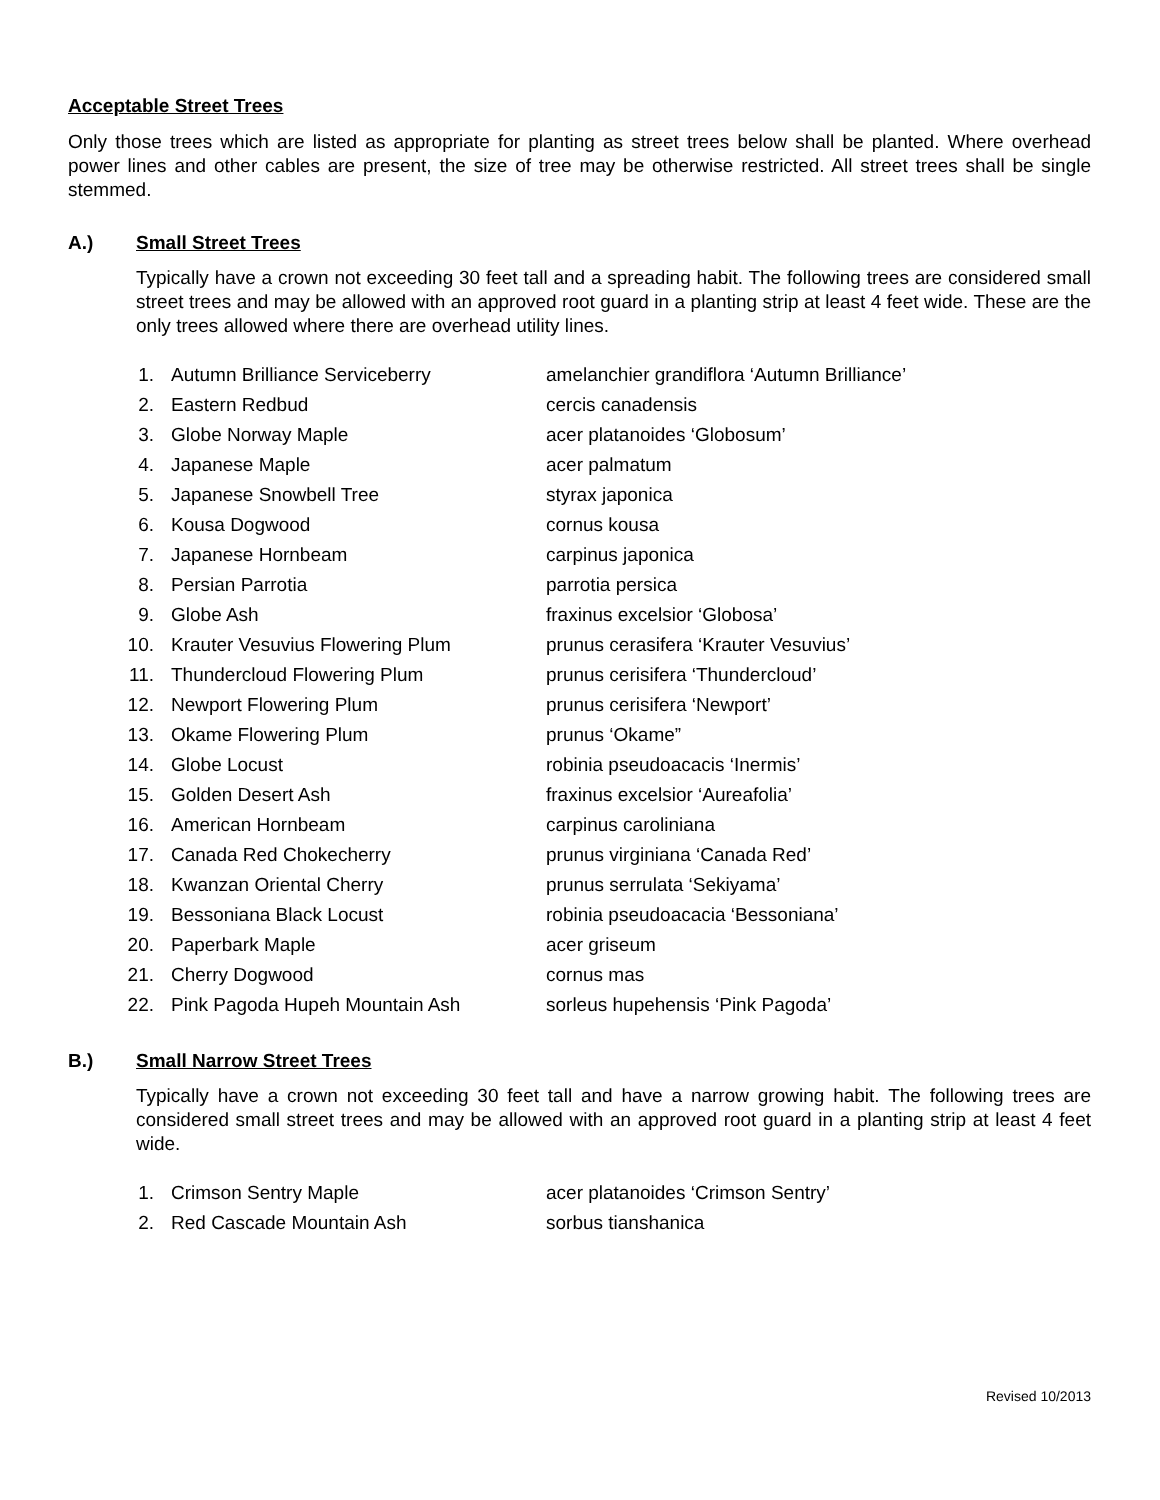Acceptable Street Trees
Only those trees which are listed as appropriate for planting as street trees below shall be planted. Where overhead power lines and other cables are present, the size of tree may be otherwise restricted. All street trees shall be single stemmed.
A.) Small Street Trees
Typically have a crown not exceeding 30 feet tall and a spreading habit. The following trees are considered small street trees and may be allowed with an approved root guard in a planting strip at least 4 feet wide. These are the only trees allowed where there are overhead utility lines.
| 1. | Autumn Brilliance Serviceberry | amelanchier grandiflora ‘Autumn Brilliance’ |
| 2. | Eastern Redbud | cercis canadensis |
| 3. | Globe Norway Maple | acer platanoides ‘Globosum’ |
| 4. | Japanese Maple | acer palmatum |
| 5. | Japanese Snowbell Tree | styrax japonica |
| 6. | Kousa Dogwood | cornus kousa |
| 7. | Japanese Hornbeam | carpinus japonica |
| 8. | Persian Parrotia | parrotia persica |
| 9. | Globe Ash | fraxinus excelsior ‘Globosa’ |
| 10. | Krauter Vesuvius Flowering Plum | prunus cerasifera ‘Krauter Vesuvius’ |
| 11. | Thundercloud Flowering Plum | prunus cerisifera ‘Thundercloud’ |
| 12. | Newport Flowering Plum | prunus cerisifera ‘Newport’ |
| 13. | Okame Flowering Plum | prunus ‘Okame” |
| 14. | Globe Locust | robinia pseudoacacis ‘Inermis’ |
| 15. | Golden Desert Ash | fraxinus excelsior ‘Aureafolia’ |
| 16. | American Hornbeam | carpinus caroliniana |
| 17. | Canada Red Chokecherry | prunus virginiana ‘Canada Red’ |
| 18. | Kwanzan Oriental Cherry | prunus serrulata ‘Sekiyama’ |
| 19. | Bessoniana Black Locust | robinia pseudoacacia ‘Bessoniana’ |
| 20. | Paperbark Maple | acer griseum |
| 21. | Cherry Dogwood | cornus mas |
| 22. | Pink Pagoda Hupeh Mountain Ash | sorleus hupehensis ‘Pink Pagoda’ |
B.) Small Narrow Street Trees
Typically have a crown not exceeding 30 feet tall and have a narrow growing habit. The following trees are considered small street trees and may be allowed with an approved root guard in a planting strip at least 4 feet wide.
| 1. | Crimson Sentry Maple | acer platanoides ‘Crimson Sentry’ |
| 2. | Red Cascade Mountain Ash | sorbus tianshanica |
Revised 10/2013